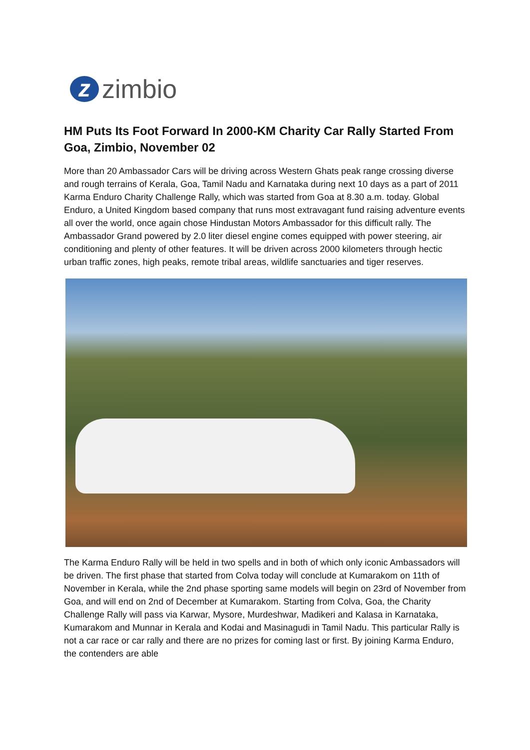z
zimbio
HM Puts Its Foot Forward In 2000-KM Charity Car Rally Started From Goa, Zimbio, November 02
More than 20 Ambassador Cars will be driving across Western Ghats peak range crossing diverse and rough terrains of Kerala, Goa, Tamil Nadu and Karnataka during next 10 days as a part of 2011 Karma Enduro Charity Challenge Rally, which was started from Goa at 8.30 a.m. today. Global Enduro, a United Kingdom based company that runs most extravagant fund raising adventure events all over the world, once again chose Hindustan Motors Ambassador for this difficult rally. The Ambassador Grand powered by 2.0 liter diesel engine comes equipped with power steering, air conditioning and plenty of other features. It will be driven across 2000 kilometers through hectic urban traffic zones, high peaks, remote tribal areas, wildlife sanctuaries and tiger reserves.
The Karma Enduro Rally will be held in two spells and in both of which only iconic Ambassadors will be driven. The first phase that started from Colva today will conclude at Kumarakom on 11th of November in Kerala, while the 2nd phase sporting same models will begin on 23rd of November from Goa, and will end on 2nd of December at Kumarakom. Starting from Colva, Goa, the Charity Challenge Rally will pass via Karwar, Mysore, Murdeshwar, Madikeri and Kalasa in Karnataka, Kumarakom and Munnar in Kerala and Kodai and Masinagudi in Tamil Nadu. This particular Rally is not a car race or car rally and there are no prizes for coming last or first. By joining Karma Enduro, the contenders are able